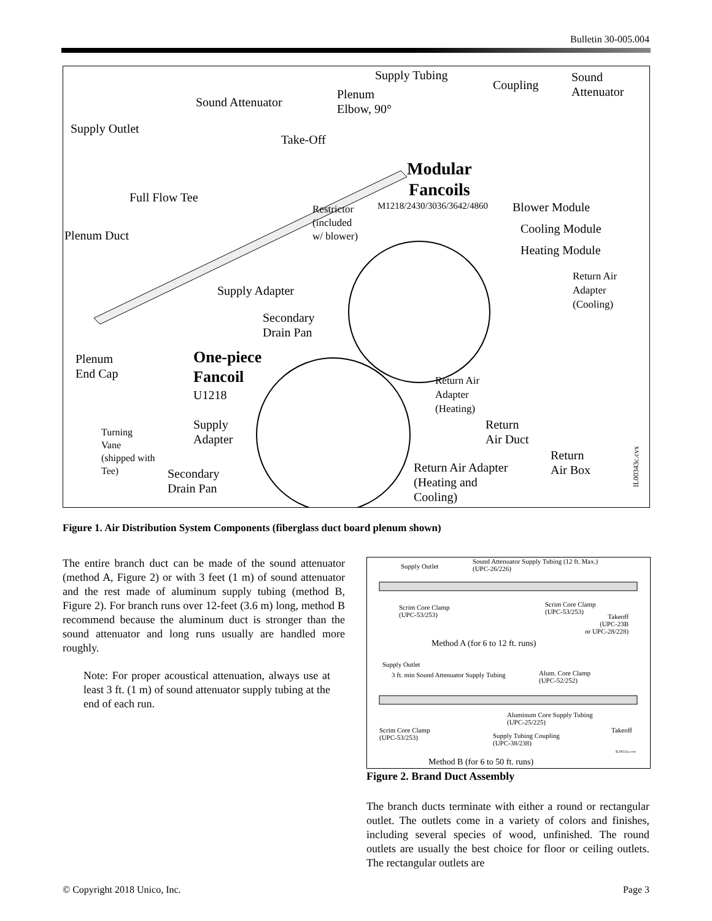Bulletin 30-005.004
Supply Tubing
Coupling
Sound
Attenuator Plenum
Elbow, 90° Sound Attenuator
Supply Outlet
Take-Off
Modular
Fancoils
M1218/2430/3036/3642/4860 Full Flow Tee
Restrictor
(included
w/ blower)
Blower Module
Plenum Duct Cooling Module
Heating Module
Return Air
Adapter
(Cooling)
Supply Adapter
Secondary
Drain Pan
Plenum
End Cap
One-piece
Fancoil
U1218
Return Air
Adapter
(Heating)
Supply
Adapter
Return
Air Duct
Turning
Vane
(shipped with
Tee)
Return
Air Box Return Air Adapter
(Heating and
Cooling)
Secondary
Drain Pan
IL00343c.cvx
Figure 1. Air Distribution System Components (fiberglass duct board plenum shown)
The entire branch duct can be made of the sound attenuator (method A, Figure 2) or with 3 feet (1 m) of sound attenuator and the rest made of aluminum supply tubing (method B, Figure 2). For branch runs over 12-feet (3.6 m) long, method B recommend because the aluminum duct is stronger than the sound attenuator and long runs usually are handled more roughly.
Note: For proper acoustical attenuation, always use at least 3 ft. (1 m) of sound attenuator supply tubing at the end of each run.
Supply Outlet
Sound Attenuator Supply Tubing (12 ft. Max.)
(UPC-26/226)
Scrim Core Clamp
(UPC-53/253)
Scrim Core Clamp
(UPC-53/253)
Takeoff
(UPC-23B
or UPC-28/228)
Method A (for 6 to 12 ft. runs)
Supply Outlet
3 ft. min Sound Attenuator Supply Tubing Alum. Core Clamp
(UPC-52/252)
Aluminum Core Supply Tubing
(UPC-25/225)
Scrim Core Clamp
(UPC-53/253)
Takeoff
Supply Tubing Coupling
(UPC-38/238)
IL00111a.cvx
Method B (for 6 to 50 ft. runs)
Figure 2. Brand Duct Assembly
The branch ducts terminate with either a round or rectangular outlet. The outlets come in a variety of colors and finishes, including several species of wood, unfinished. The round outlets are usually the best choice for floor or ceiling outlets. The rectangular outlets are
© Copyright 2018 Unico, Inc. Page 3